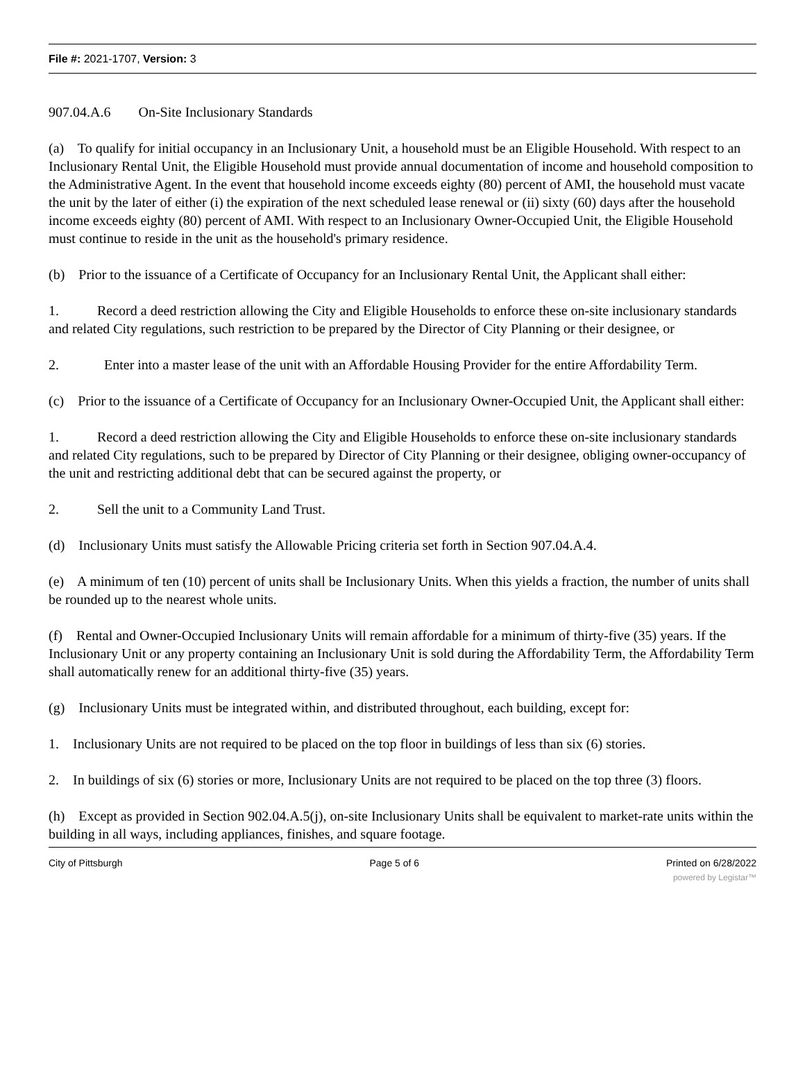File #: 2021-1707, Version: 3
907.04.A.6 On-Site Inclusionary Standards
(a) To qualify for initial occupancy in an Inclusionary Unit, a household must be an Eligible Household. With respect to an Inclusionary Rental Unit, the Eligible Household must provide annual documentation of income and household composition to the Administrative Agent. In the event that household income exceeds eighty (80) percent of AMI, the household must vacate the unit by the later of either (i) the expiration of the next scheduled lease renewal or (ii) sixty (60) days after the household income exceeds eighty (80) percent of AMI. With respect to an Inclusionary Owner-Occupied Unit, the Eligible Household must continue to reside in the unit as the household's primary residence.
(b) Prior to the issuance of a Certificate of Occupancy for an Inclusionary Rental Unit, the Applicant shall either:
1. Record a deed restriction allowing the City and Eligible Households to enforce these on-site inclusionary standards and related City regulations, such restriction to be prepared by the Director of City Planning or their designee, or
2. Enter into a master lease of the unit with an Affordable Housing Provider for the entire Affordability Term.
(c) Prior to the issuance of a Certificate of Occupancy for an Inclusionary Owner-Occupied Unit, the Applicant shall either:
1. Record a deed restriction allowing the City and Eligible Households to enforce these on-site inclusionary standards and related City regulations, such to be prepared by Director of City Planning or their designee, obliging owner-occupancy of the unit and restricting additional debt that can be secured against the property, or
2. Sell the unit to a Community Land Trust.
(d) Inclusionary Units must satisfy the Allowable Pricing criteria set forth in Section 907.04.A.4.
(e) A minimum of ten (10) percent of units shall be Inclusionary Units. When this yields a fraction, the number of units shall be rounded up to the nearest whole units.
(f) Rental and Owner-Occupied Inclusionary Units will remain affordable for a minimum of thirty-five (35) years. If the Inclusionary Unit or any property containing an Inclusionary Unit is sold during the Affordability Term, the Affordability Term shall automatically renew for an additional thirty-five (35) years.
(g) Inclusionary Units must be integrated within, and distributed throughout, each building, except for:
1. Inclusionary Units are not required to be placed on the top floor in buildings of less than six (6) stories.
2. In buildings of six (6) stories or more, Inclusionary Units are not required to be placed on the top three (3) floors.
(h) Except as provided in Section 902.04.A.5(j), on-site Inclusionary Units shall be equivalent to market-rate units within the building in all ways, including appliances, finishes, and square footage.
City of Pittsburgh Page 5 of 6 Printed on 6/28/2022
powered by Legistar™